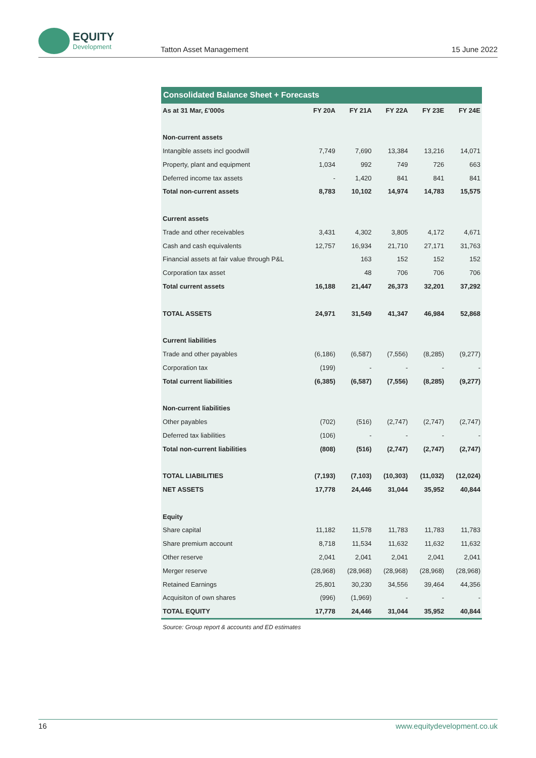EQUITY
Development
Tatton Asset Management 15 June 2022
| Consolidated Balance Sheet + Forecasts | | | | | |
| --- | --- | --- | --- | --- | --- |
| As at 31 Mar, £'000s | FY 20A | FY 21A | FY 22A | FY 23E | FY 24E |
| Non-current assets | | | | | |
| Intangible assets incl goodwill | 7,749 | 7,690 | 13,384 | 13,216 | 14,071 |
| Property, plant and equipment | 1,034 | 992 | 749 | 726 | 663 |
| Deferred income tax assets | - | 1,420 | 841 | 841 | 841 |
| Total non-current assets | 8,783 | 10,102 | 14,974 | 14,783 | 15,575 |
| Current assets | | | | | |
| Trade and other receivables | 3,431 | 4,302 | 3,805 | 4,172 | 4,671 |
| Cash and cash equivalents | 12,757 | 16,934 | 21,710 | 27,171 | 31,763 |
| Financial assets at fair value through P&L | | 163 | 152 | 152 | 152 |
| Corporation tax asset | | 48 | 706 | 706 | 706 |
| Total current assets | 16,188 | 21,447 | 26,373 | 32,201 | 37,292 |
| TOTAL ASSETS | 24,971 | 31,549 | 41,347 | 46,984 | 52,868 |
| Current liabilities | | | | | |
| Trade and other payables | (6,186) | (6,587) | (7,556) | (8,285) | (9,277) |
| Corporation tax | (199) | - | - | - | - |
| Total current liabilities | (6,385) | (6,587) | (7,556) | (8,285) | (9,277) |
| Non-current liabilities | | | | | |
| Other payables | (702) | (516) | (2,747) | (2,747) | (2,747) |
| Deferred tax liabilities | (106) | - | - | - | - |
| Total non-current liabilities | (808) | (516) | (2,747) | (2,747) | (2,747) |
| TOTAL LIABILITIES | (7,193) | (7,103) | (10,303) | (11,032) | (12,024) |
| NET ASSETS | 17,778 | 24,446 | 31,044 | 35,952 | 40,844 |
| Equity | | | | | |
| Share capital | 11,182 | 11,578 | 11,783 | 11,783 | 11,783 |
| Share premium account | 8,718 | 11,534 | 11,632 | 11,632 | 11,632 |
| Other reserve | 2,041 | 2,041 | 2,041 | 2,041 | 2,041 |
| Merger reserve | (28,968) | (28,968) | (28,968) | (28,968) | (28,968) |
| Retained Earnings | 25,801 | 30,230 | 34,556 | 39,464 | 44,356 |
| Acquisiton of own shares | (996) | (1,969) | - | - | - |
| TOTAL EQUITY | 17,778 | 24,446 | 31,044 | 35,952 | 40,844 |
Source: Group report & accounts and ED estimates
16 www.equitydevelopment.co.uk